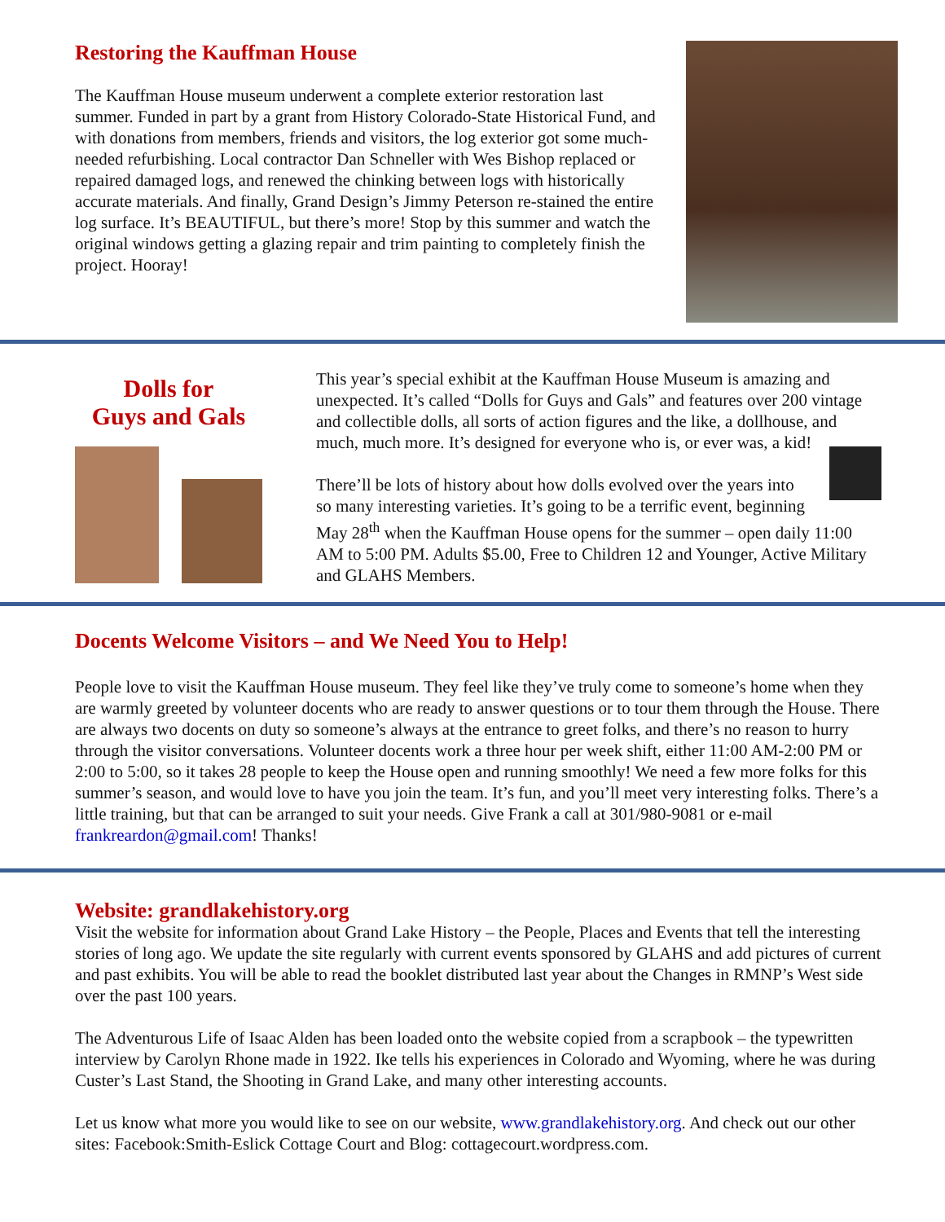Restoring the Kauffman House
The Kauffman House museum underwent a complete exterior restoration last summer. Funded in part by a grant from History Colorado-State Historical Fund, and with donations from members, friends and visitors, the log exterior got some much-needed refurbishing. Local contractor Dan Schneller with Wes Bishop replaced or repaired damaged logs, and renewed the chinking between logs with historically accurate materials. And finally, Grand Design’s Jimmy Peterson re-stained the entire log surface. It’s BEAUTIFUL, but there’s more! Stop by this summer and watch the original windows getting a glazing repair and trim painting to completely finish the project. Hooray!
Dolls for
Guys and Gals
This year’s special exhibit at the Kauffman House Museum is amazing and unexpected. It’s called “Dolls for Guys and Gals” and features over 200 vintage and collectible dolls, all sorts of action figures and the like, a dollhouse, and much, much more. It’s designed for everyone who is, or ever was, a kid!
There’ll be lots of history about how dolls evolved over the years into so many interesting varieties. It’s going to be a terrific event, beginning May 28<sup>th</sup> when the Kauffman House opens for the summer – open daily 11:00 AM to 5:00 PM. Adults $5.00, Free to Children 12 and Younger, Active Military and GLAHS Members.
Docents Welcome Visitors – and We Need You to Help!
People love to visit the Kauffman House museum. They feel like they’ve truly come to someone’s home when they are warmly greeted by volunteer docents who are ready to answer questions or to tour them through the House. There are always two docents on duty so someone’s always at the entrance to greet folks, and there’s no reason to hurry through the visitor conversations. Volunteer docents work a three hour per week shift, either 11:00 AM-2:00 PM or 2:00 to 5:00, so it takes 28 people to keep the House open and running smoothly! We need a few more folks for this summer’s season, and would love to have you join the team. It’s fun, and you’ll meet very interesting folks. There’s a little training, but that can be arranged to suit your needs. Give Frank a call at 301/980-9081 or e-mail frankreardon@gmail.com! Thanks!
Website: grandlakehistory.org
Visit the website for information about Grand Lake History – the People, Places and Events that tell the interesting stories of long ago. We update the site regularly with current events sponsored by GLAHS and add pictures of current and past exhibits. You will be able to read the booklet distributed last year about the Changes in RMNP’s West side over the past 100 years.
The Adventurous Life of Isaac Alden has been loaded onto the website copied from a scrapbook – the typewritten interview by Carolyn Rhone made in 1922. Ike tells his experiences in Colorado and Wyoming, where he was during Custer’s Last Stand, the Shooting in Grand Lake, and many other interesting accounts.
Let us know what more you would like to see on our website, www.grandlakehistory.org. And check out our other sites: Facebook:Smith-Eslick Cottage Court and Blog: cottagecourt.wordpress.com.